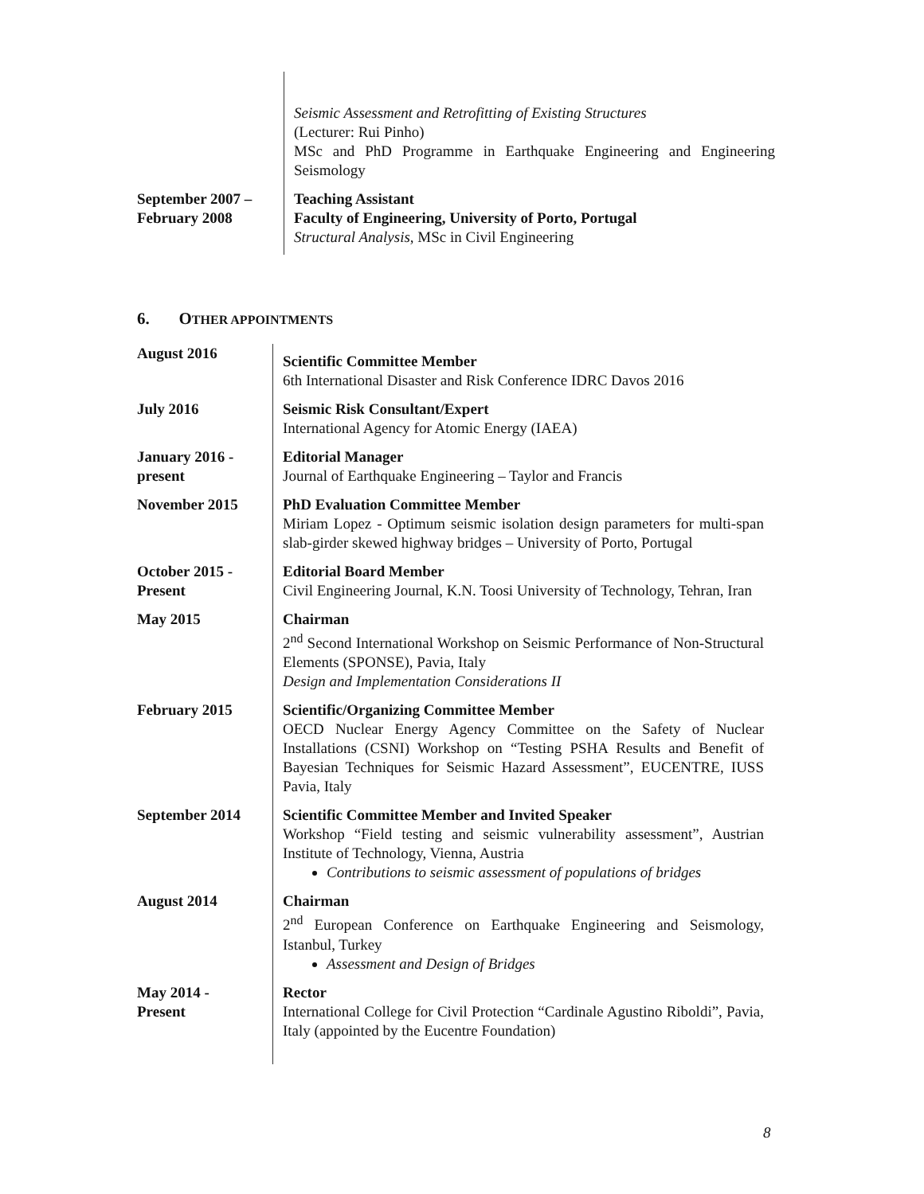| | Seismic Assessment and Retrofitting of Existing Structures (Lecturer: Rui Pinho) MSc and PhD Programme in Earthquake Engineering and Engineering Seismology |
| September 2007 – February 2008 | Teaching Assistant Faculty of Engineering, University of Porto, Portugal Structural Analysis , MSc in Civil Engineering |
6. OTHER APPOINTMENTS
| August 2016 | Scientific Committee Member 6th International Disaster and Risk Conference IDRC Davos 2016 |
| July 2016 | Seismic Risk Consultant/Expert International Agency for Atomic Energy (IAEA) |
| January 2016 - present | Editorial Manager Journal of Earthquake Engineering – Taylor and Francis |
| November 2015 | PhD Evaluation Committee Member Miriam Lopez - Optimum seismic isolation design parameters for multi-span slab-girder skewed highway bridges – University of Porto, Portugal |
| October 2015 - Present | Editorial Board Member Civil Engineering Journal, K.N. Toosi University of Technology, Tehran, Iran |
| May 2015 | Chairman 2<sup>nd</sup> Second International Workshop on Seismic Performance of Non-Structural Elements (SPONSE), Pavia, Italy Design and Implementation Considerations II |
| February 2015 | Scientific/Organizing Committee Member OECD Nuclear Energy Agency Committee on the Safety of Nuclear Installations (CSNI) Workshop on “Testing PSHA Results and Benefit of Bayesian Techniques for Seismic Hazard Assessment”, EUCENTRE, IUSS Pavia, Italy |
| September 2014 | Scientific Committee Member and Invited Speaker Workshop “Field testing and seismic vulnerability assessment”, Austrian Institute of Technology, Vienna, Austria Contributions to seismic assessment of populations of bridges |
| August 2014 | Chairman 2<sup>nd</sup> European Conference on Earthquake Engineering and Seismology, Istanbul, Turkey Assessment and Design of Bridges |
| May 2014 - Present | Rector International College for Civil Protection “Cardinale Agustino Riboldi”, Pavia, Italy (appointed by the Eucentre Foundation) |
8